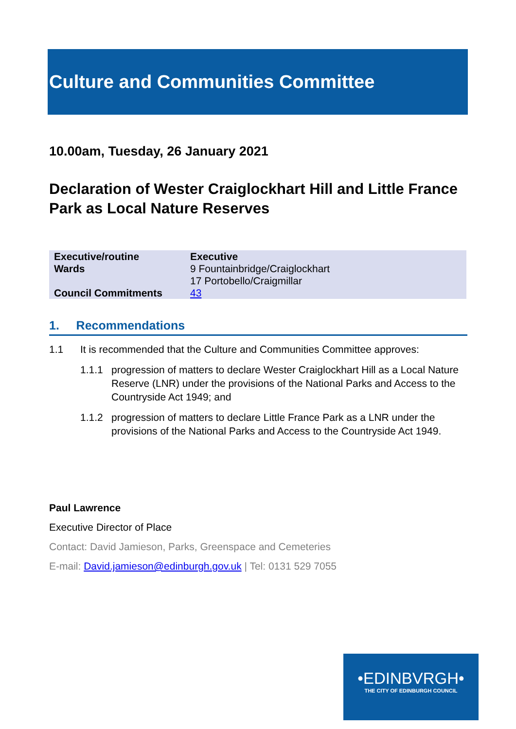Culture and Communities Committee
10.00am, Tuesday, 26 January 2021
Declaration of Wester Craiglockhart Hill and Little France Park as Local Nature Reserves
| Executive/routine | Executive |
| Wards | 9 Fountainbridge/Craiglockhart 17 Portobello/Craigmillar |
| Council Commitments | 43 |
1. Recommendations
1.1 It is recommended that the Culture and Communities Committee approves:
1.1.1 progression of matters to declare Wester Craiglockhart Hill as a Local Nature Reserve (LNR) under the provisions of the National Parks and Access to the Countryside Act 1949; and
1.1.2 progression of matters to declare Little France Park as a LNR under the provisions of the National Parks and Access to the Countryside Act 1949.
Paul Lawrence
Executive Director of Place
Contact: David Jamieson, Parks, Greenspace and Cemeteries
E-mail: David.jamieson@edinburgh.gov.uk | Tel: 0131 529 7055
•EDINBVRGH•
THE CITY OF EDINBURGH COUNCIL